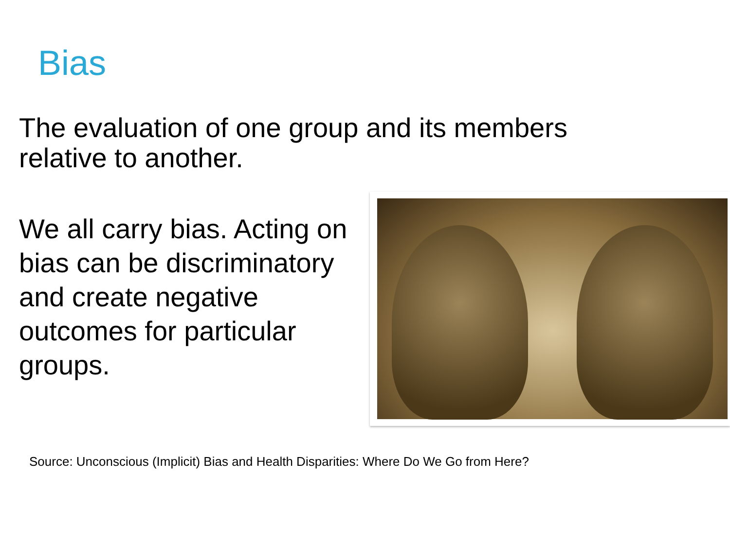Bias
The evaluation of one group and its members relative to another.
We all carry bias. Acting on bias can be discriminatory and create negative outcomes for particular groups.
Source: Unconscious (Implicit) Bias and Health Disparities: Where Do We Go from Here?